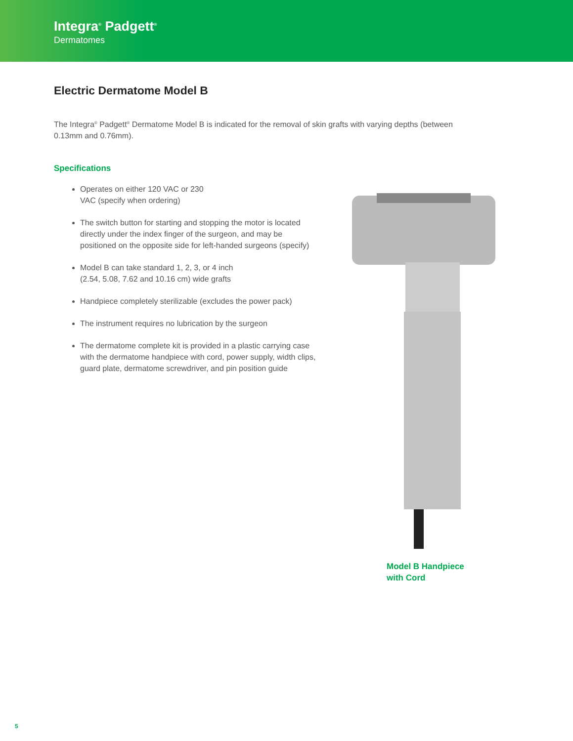Integra<sup>®</sup> Padgett<sup>®</sup>
Dermatomes
Electric Dermatome Model B
The Integra<sup>®</sup> Padgett<sup>®</sup> Dermatome Model B is indicated for the removal of skin grafts with varying depths (between 0.13mm and 0.76mm).
Specifications
Operates on either 120 VAC or 230
VAC (specify when ordering)
The switch button for starting and stopping the motor is located directly under the index finger of the surgeon, and may be positioned on the opposite side for left-handed surgeons (specify)
Model B can take standard 1, 2, 3, or 4 inch
(2.54, 5.08, 7.62 and 10.16 cm) wide grafts
Handpiece completely sterilizable (excludes the power pack)
The instrument requires no lubrication by the surgeon
The dermatome complete kit is provided in a plastic carrying case with the dermatome handpiece with cord, power supply, width clips, guard plate, dermatome screwdriver, and pin position guide
Model B Handpiece
with Cord
5